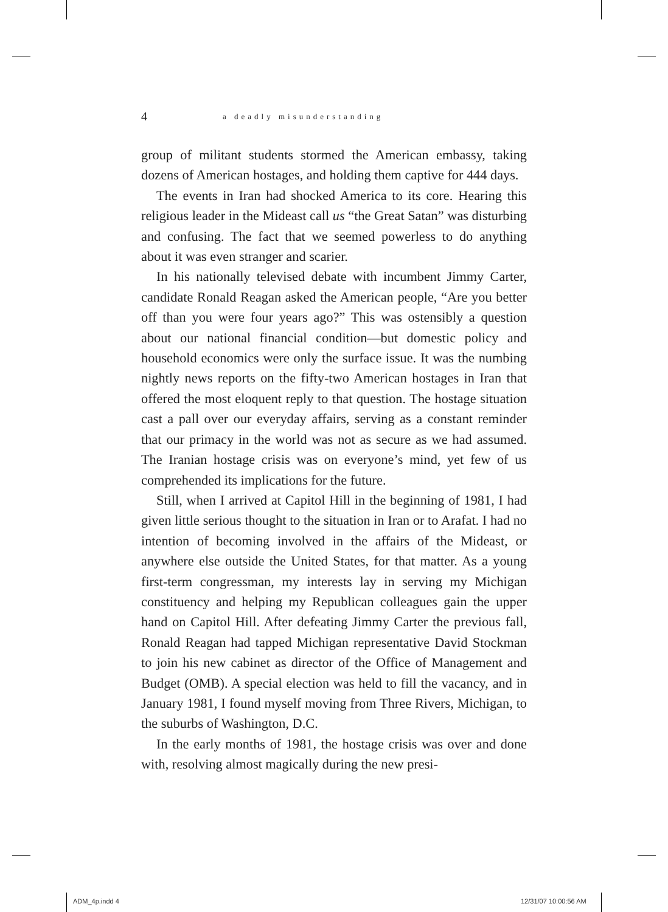4 a deadly misunderstanding
group of militant students stormed the American embassy, taking dozens of American hostages, and holding them captive for 444 days.
The events in Iran had shocked America to its core. Hearing this religious leader in the Mideast call us “the Great Satan” was disturbing and confusing. The fact that we seemed powerless to do anything about it was even stranger and scarier.
In his nationally televised debate with incumbent Jimmy Carter, candidate Ronald Reagan asked the American people, “Are you better off than you were four years ago?” This was ostensibly a question about our national financial condition—but domestic policy and household economics were only the surface issue. It was the numbing nightly news reports on the fifty-two American hostages in Iran that offered the most eloquent reply to that question. The hostage situation cast a pall over our everyday affairs, serving as a constant reminder that our primacy in the world was not as secure as we had assumed. The Iranian hostage crisis was on everyone’s mind, yet few of us comprehended its implications for the future.
Still, when I arrived at Capitol Hill in the beginning of 1981, I had given little serious thought to the situation in Iran or to Arafat. I had no intention of becoming involved in the affairs of the Mideast, or anywhere else outside the United States, for that matter. As a young first-term congressman, my interests lay in serving my Michigan constituency and helping my Republican colleagues gain the upper hand on Capitol Hill. After defeating Jimmy Carter the previous fall, Ronald Reagan had tapped Michigan representative David Stockman to join his new cabinet as director of the Office of Management and Budget (OMB). A special election was held to fill the vacancy, and in January 1981, I found myself moving from Three Rivers, Michigan, to the suburbs of Washington, D.C.
In the early months of 1981, the hostage crisis was over and done with, resolving almost magically during the new presi-
ADM_4p.indd 4 12/31/07 10:00:56 AM